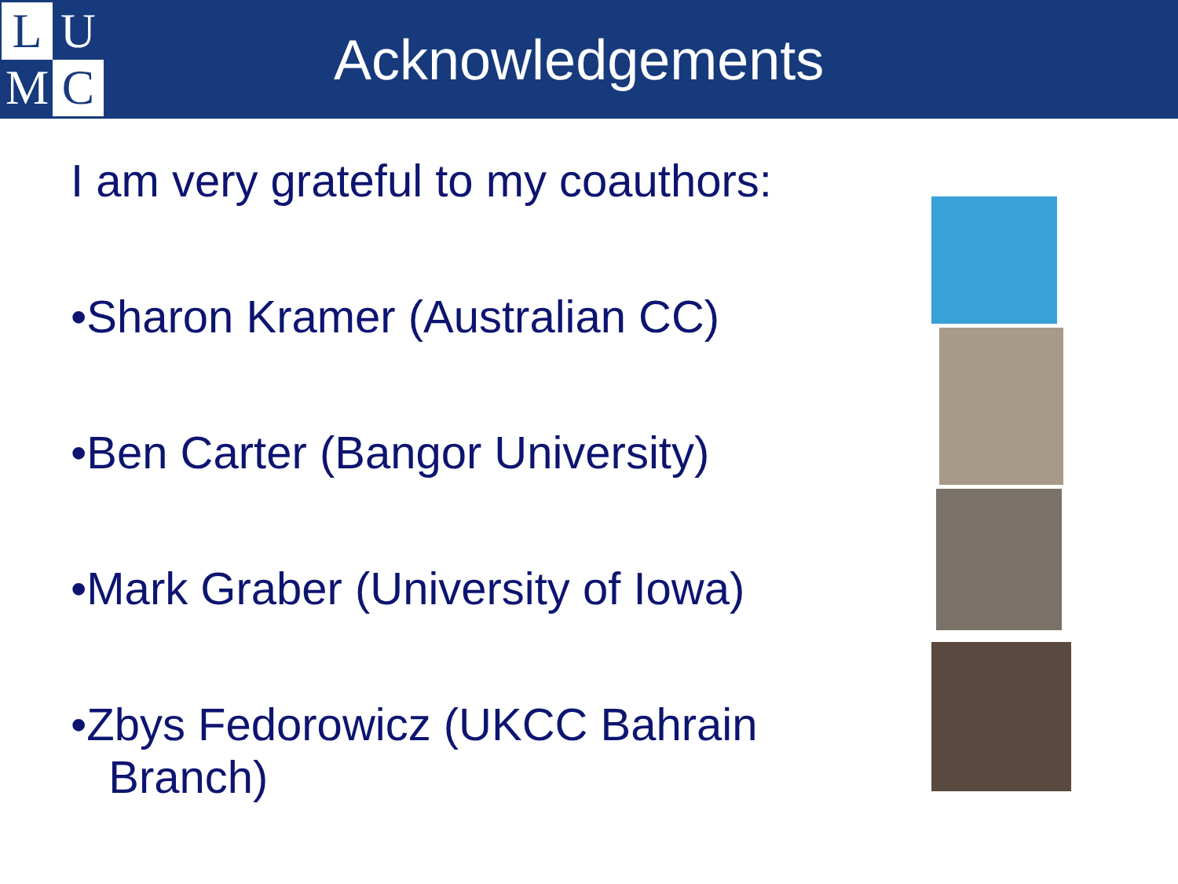L
U
M
C
Acknowledgements
I am very grateful to my coauthors:
•Sharon Kramer (Australian CC)
•Ben Carter (Bangor University)
•Mark Graber (University of Iowa)
•Zbys Fedorowicz (UKCC Bahrain
Branch)